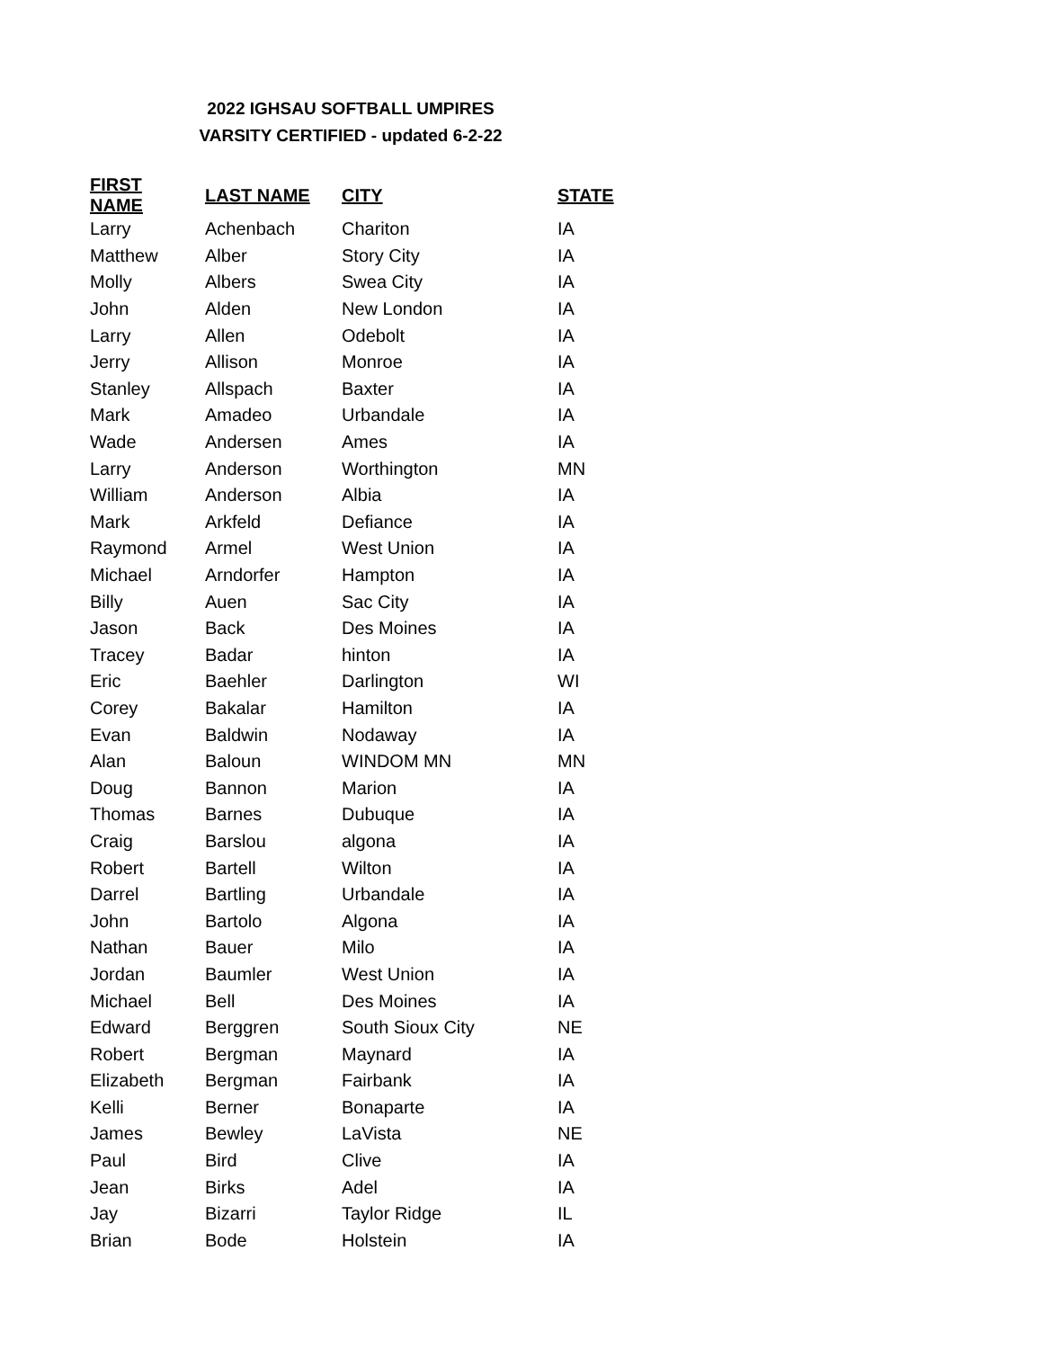2022 IGHSAU SOFTBALL UMPIRES
VARSITY CERTIFIED - updated 6-2-22
| FIRST NAME | LAST NAME | CITY | STATE |
| --- | --- | --- | --- |
| Larry | Achenbach | Chariton | IA |
| Matthew | Alber | Story City | IA |
| Molly | Albers | Swea City | IA |
| John | Alden | New London | IA |
| Larry | Allen | Odebolt | IA |
| Jerry | Allison | Monroe | IA |
| Stanley | Allspach | Baxter | IA |
| Mark | Amadeo | Urbandale | IA |
| Wade | Andersen | Ames | IA |
| Larry | Anderson | Worthington | MN |
| William | Anderson | Albia | IA |
| Mark | Arkfeld | Defiance | IA |
| Raymond | Armel | West Union | IA |
| Michael | Arndorfer | Hampton | IA |
| Billy | Auen | Sac City | IA |
| Jason | Back | Des Moines | IA |
| Tracey | Badar | hinton | IA |
| Eric | Baehler | Darlington | WI |
| Corey | Bakalar | Hamilton | IA |
| Evan | Baldwin | Nodaway | IA |
| Alan | Baloun | WINDOM MN | MN |
| Doug | Bannon | Marion | IA |
| Thomas | Barnes | Dubuque | IA |
| Craig | Barslou | algona | IA |
| Robert | Bartell | Wilton | IA |
| Darrel | Bartling | Urbandale | IA |
| John | Bartolo | Algona | IA |
| Nathan | Bauer | Milo | IA |
| Jordan | Baumler | West Union | IA |
| Michael | Bell | Des Moines | IA |
| Edward | Berggren | South Sioux City | NE |
| Robert | Bergman | Maynard | IA |
| Elizabeth | Bergman | Fairbank | IA |
| Kelli | Berner | Bonaparte | IA |
| James | Bewley | LaVista | NE |
| Paul | Bird | Clive | IA |
| Jean | Birks | Adel | IA |
| Jay | Bizarri | Taylor Ridge | IL |
| Brian | Bode | Holstein | IA |